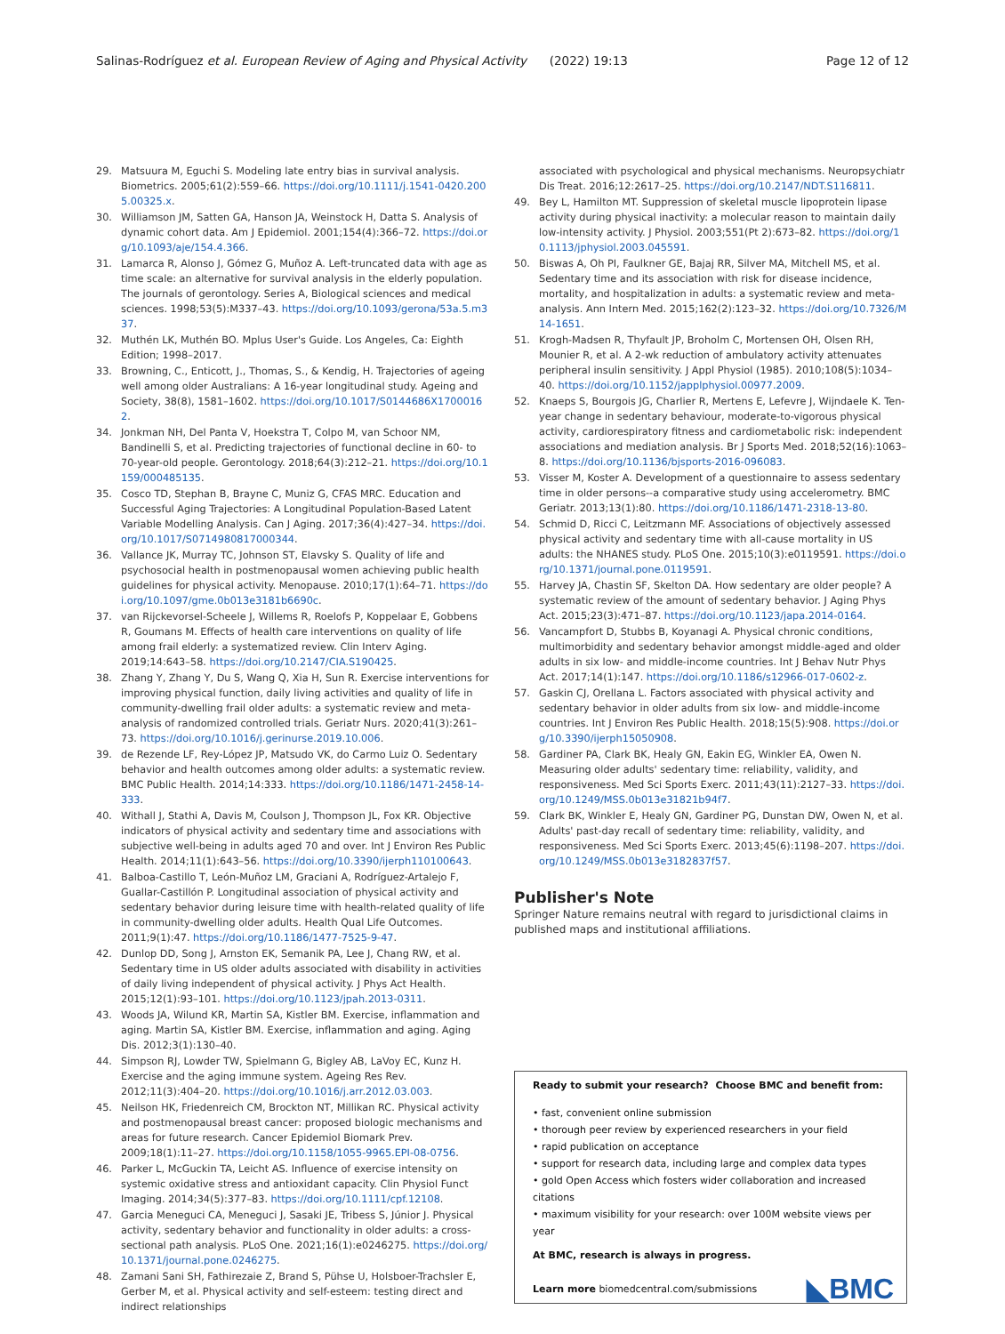Salinas-Rodríguez et al. European Review of Aging and Physical Activity (2022) 19:13 Page 12 of 12
29. Matsuura M, Eguchi S. Modeling late entry bias in survival analysis. Biometrics. 2005;61(2):559–66. https://doi.org/10.1111/j.1541-0420.2005.00325.x.
30. Williamson JM, Satten GA, Hanson JA, Weinstock H, Datta S. Analysis of dynamic cohort data. Am J Epidemiol. 2001;154(4):366–72. https://doi.org/10.1093/aje/154.4.366.
31. Lamarca R, Alonso J, Gómez G, Muñoz A. Left-truncated data with age as time scale: an alternative for survival analysis in the elderly population. The journals of gerontology. Series A, Biological sciences and medical sciences. 1998;53(5):M337–43. https://doi.org/10.1093/gerona/53a.5.m337.
32. Muthén LK, Muthén BO. Mplus User's Guide. Los Angeles, Ca: Eighth Edition; 1998–2017.
33. Browning, C., Enticott, J., Thomas, S., & Kendig, H. Trajectories of ageing well among older Australians: A 16-year longitudinal study. Ageing and Society, 38(8), 1581–1602. https://doi.org/10.1017/S0144686X17000162.
34. Jonkman NH, Del Panta V, Hoekstra T, Colpo M, van Schoor NM, Bandinelli S, et al. Predicting trajectories of functional decline in 60- to 70-year-old people. Gerontology. 2018;64(3):212–21. https://doi.org/10.1159/000485135.
35. Cosco TD, Stephan B, Brayne C, Muniz G, CFAS MRC. Education and Successful Aging Trajectories: A Longitudinal Population-Based Latent Variable Modelling Analysis. Can J Aging. 2017;36(4):427–34. https://doi.org/10.1017/S0714980817000344.
36. Vallance JK, Murray TC, Johnson ST, Elavsky S. Quality of life and psychosocial health in postmenopausal women achieving public health guidelines for physical activity. Menopause. 2010;17(1):64–71. https://doi.org/10.1097/gme.0b013e3181b6690c.
37. van Rijckevorsel-Scheele J, Willems R, Roelofs P, Koppelaar E, Gobbens R, Goumans M. Effects of health care interventions on quality of life among frail elderly: a systematized review. Clin Interv Aging. 2019;14:643–58. https://doi.org/10.2147/CIA.S190425.
38. Zhang Y, Zhang Y, Du S, Wang Q, Xia H, Sun R. Exercise interventions for improving physical function, daily living activities and quality of life in community-dwelling frail older adults: a systematic review and meta-analysis of randomized controlled trials. Geriatr Nurs. 2020;41(3):261–73. https://doi.org/10.1016/j.gerinurse.2019.10.006.
39. de Rezende LF, Rey-López JP, Matsudo VK, do Carmo Luiz O. Sedentary behavior and health outcomes among older adults: a systematic review. BMC Public Health. 2014;14:333. https://doi.org/10.1186/1471-2458-14-333.
40. Withall J, Stathi A, Davis M, Coulson J, Thompson JL, Fox KR. Objective indicators of physical activity and sedentary time and associations with subjective well-being in adults aged 70 and over. Int J Environ Res Public Health. 2014;11(1):643–56. https://doi.org/10.3390/ijerph110100643.
41. Balboa-Castillo T, León-Muñoz LM, Graciani A, Rodríguez-Artalejo F, Guallar-Castillón P. Longitudinal association of physical activity and sedentary behavior during leisure time with health-related quality of life in community-dwelling older adults. Health Qual Life Outcomes. 2011;9(1):47. https://doi.org/10.1186/1477-7525-9-47.
42. Dunlop DD, Song J, Arnston EK, Semanik PA, Lee J, Chang RW, et al. Sedentary time in US older adults associated with disability in activities of daily living independent of physical activity. J Phys Act Health. 2015;12(1):93–101. https://doi.org/10.1123/jpah.2013-0311.
43. Woods JA, Wilund KR, Martin SA, Kistler BM. Exercise, inflammation and aging. Martin SA, Kistler BM. Exercise, inflammation and aging. Aging Dis. 2012;3(1):130–40.
44. Simpson RJ, Lowder TW, Spielmann G, Bigley AB, LaVoy EC, Kunz H. Exercise and the aging immune system. Ageing Res Rev. 2012;11(3):404–20. https://doi.org/10.1016/j.arr.2012.03.003.
45. Neilson HK, Friedenreich CM, Brockton NT, Millikan RC. Physical activity and postmenopausal breast cancer: proposed biologic mechanisms and areas for future research. Cancer Epidemiol Biomark Prev. 2009;18(1):11–27. https://doi.org/10.1158/1055-9965.EPI-08-0756.
46. Parker L, McGuckin TA, Leicht AS. Influence of exercise intensity on systemic oxidative stress and antioxidant capacity. Clin Physiol Funct Imaging. 2014;34(5):377–83. https://doi.org/10.1111/cpf.12108.
47. Garcia Meneguci CA, Meneguci J, Sasaki JE, Tribess S, Júnior J. Physical activity, sedentary behavior and functionality in older adults: a cross-sectional path analysis. PLoS One. 2021;16(1):e0246275. https://doi.org/10.1371/journal.pone.0246275.
48. Zamani Sani SH, Fathirezaie Z, Brand S, Pühse U, Holsboer-Trachsler E, Gerber M, et al. Physical activity and self-esteem: testing direct and indirect relationships
associated with psychological and physical mechanisms. Neuropsychiatr Dis Treat. 2016;12:2617–25. https://doi.org/10.2147/NDT.S116811.
49. Bey L, Hamilton MT. Suppression of skeletal muscle lipoprotein lipase activity during physical inactivity: a molecular reason to maintain daily low-intensity activity. J Physiol. 2003;551(Pt 2):673–82. https://doi.org/10.1113/jphysiol.2003.045591.
50. Biswas A, Oh PI, Faulkner GE, Bajaj RR, Silver MA, Mitchell MS, et al. Sedentary time and its association with risk for disease incidence, mortality, and hospitalization in adults: a systematic review and meta-analysis. Ann Intern Med. 2015;162(2):123–32. https://doi.org/10.7326/M14-1651.
51. Krogh-Madsen R, Thyfault JP, Broholm C, Mortensen OH, Olsen RH, Mounier R, et al. A 2-wk reduction of ambulatory activity attenuates peripheral insulin sensitivity. J Appl Physiol (1985). 2010;108(5):1034–40. https://doi.org/10.1152/japplphysiol.00977.2009.
52. Knaeps S, Bourgois JG, Charlier R, Mertens E, Lefevre J, Wijndaele K. Ten-year change in sedentary behaviour, moderate-to-vigorous physical activity, cardiorespiratory fitness and cardiometabolic risk: independent associations and mediation analysis. Br J Sports Med. 2018;52(16):1063–8. https://doi.org/10.1136/bjsports-2016-096083.
53. Visser M, Koster A. Development of a questionnaire to assess sedentary time in older persons--a comparative study using accelerometry. BMC Geriatr. 2013;13(1):80. https://doi.org/10.1186/1471-2318-13-80.
54. Schmid D, Ricci C, Leitzmann MF. Associations of objectively assessed physical activity and sedentary time with all-cause mortality in US adults: the NHANES study. PLoS One. 2015;10(3):e0119591. https://doi.org/10.1371/journal.pone.0119591.
55. Harvey JA, Chastin SF, Skelton DA. How sedentary are older people? A systematic review of the amount of sedentary behavior. J Aging Phys Act. 2015;23(3):471–87. https://doi.org/10.1123/japa.2014-0164.
56. Vancampfort D, Stubbs B, Koyanagi A. Physical chronic conditions, multimorbidity and sedentary behavior amongst middle-aged and older adults in six low- and middle-income countries. Int J Behav Nutr Phys Act. 2017;14(1):147. https://doi.org/10.1186/s12966-017-0602-z.
57. Gaskin CJ, Orellana L. Factors associated with physical activity and sedentary behavior in older adults from six low- and middle-income countries. Int J Environ Res Public Health. 2018;15(5):908. https://doi.org/10.3390/ijerph15050908.
58. Gardiner PA, Clark BK, Healy GN, Eakin EG, Winkler EA, Owen N. Measuring older adults' sedentary time: reliability, validity, and responsiveness. Med Sci Sports Exerc. 2011;43(11):2127–33. https://doi.org/10.1249/MSS.0b013e31821b94f7.
59. Clark BK, Winkler E, Healy GN, Gardiner PG, Dunstan DW, Owen N, et al. Adults' past-day recall of sedentary time: reliability, validity, and responsiveness. Med Sci Sports Exerc. 2013;45(6):1198–207. https://doi.org/10.1249/MSS.0b013e3182837f57.
Publisher's Note
Springer Nature remains neutral with regard to jurisdictional claims in published maps and institutional affiliations.
Ready to submit your research? Choose BMC and benefit from:
• fast, convenient online submission
• thorough peer review by experienced researchers in your field
• rapid publication on acceptance
• support for research data, including large and complex data types
• gold Open Access which fosters wider collaboration and increased citations
• maximum visibility for your research: over 100M website views per year
At BMC, research is always in progress.
Learn more biomedcentral.com/submissions
◣BMC